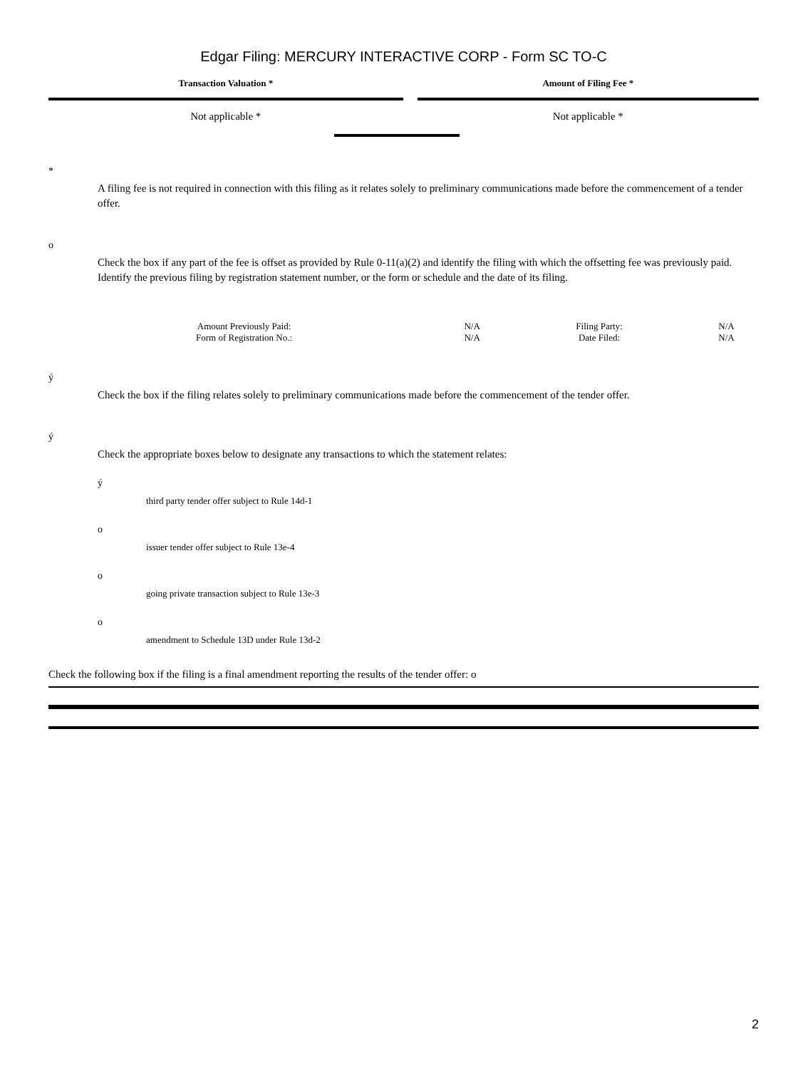Edgar Filing: MERCURY INTERACTIVE CORP - Form SC TO-C
| Transaction Valuation * | | Amount of Filing Fee * |
| --- | --- | --- |
| Not applicable * | | Not applicable * |
*
A filing fee is not required in connection with this filing as it relates solely to preliminary communications made before the commencement of a tender offer.
o
Check the box if any part of the fee is offset as provided by Rule 0-11(a)(2) and identify the filing with which the offsetting fee was previously paid. Identify the previous filing by registration statement number, or the form or schedule and the date of its filing.
| Amount Previously Paid: | N/A | Filing Party: | N/A |
| Form of Registration No.: | N/A | Date Filed: | N/A |
ý
Check the box if the filing relates solely to preliminary communications made before the commencement of the tender offer.
ý
Check the appropriate boxes below to designate any transactions to which the statement relates:
ý
third party tender offer subject to Rule 14d-1
o
issuer tender offer subject to Rule 13e-4
o
going private transaction subject to Rule 13e-3
o
amendment to Schedule 13D under Rule 13d-2
Check the following box if the filing is a final amendment reporting the results of the tender offer: o
2